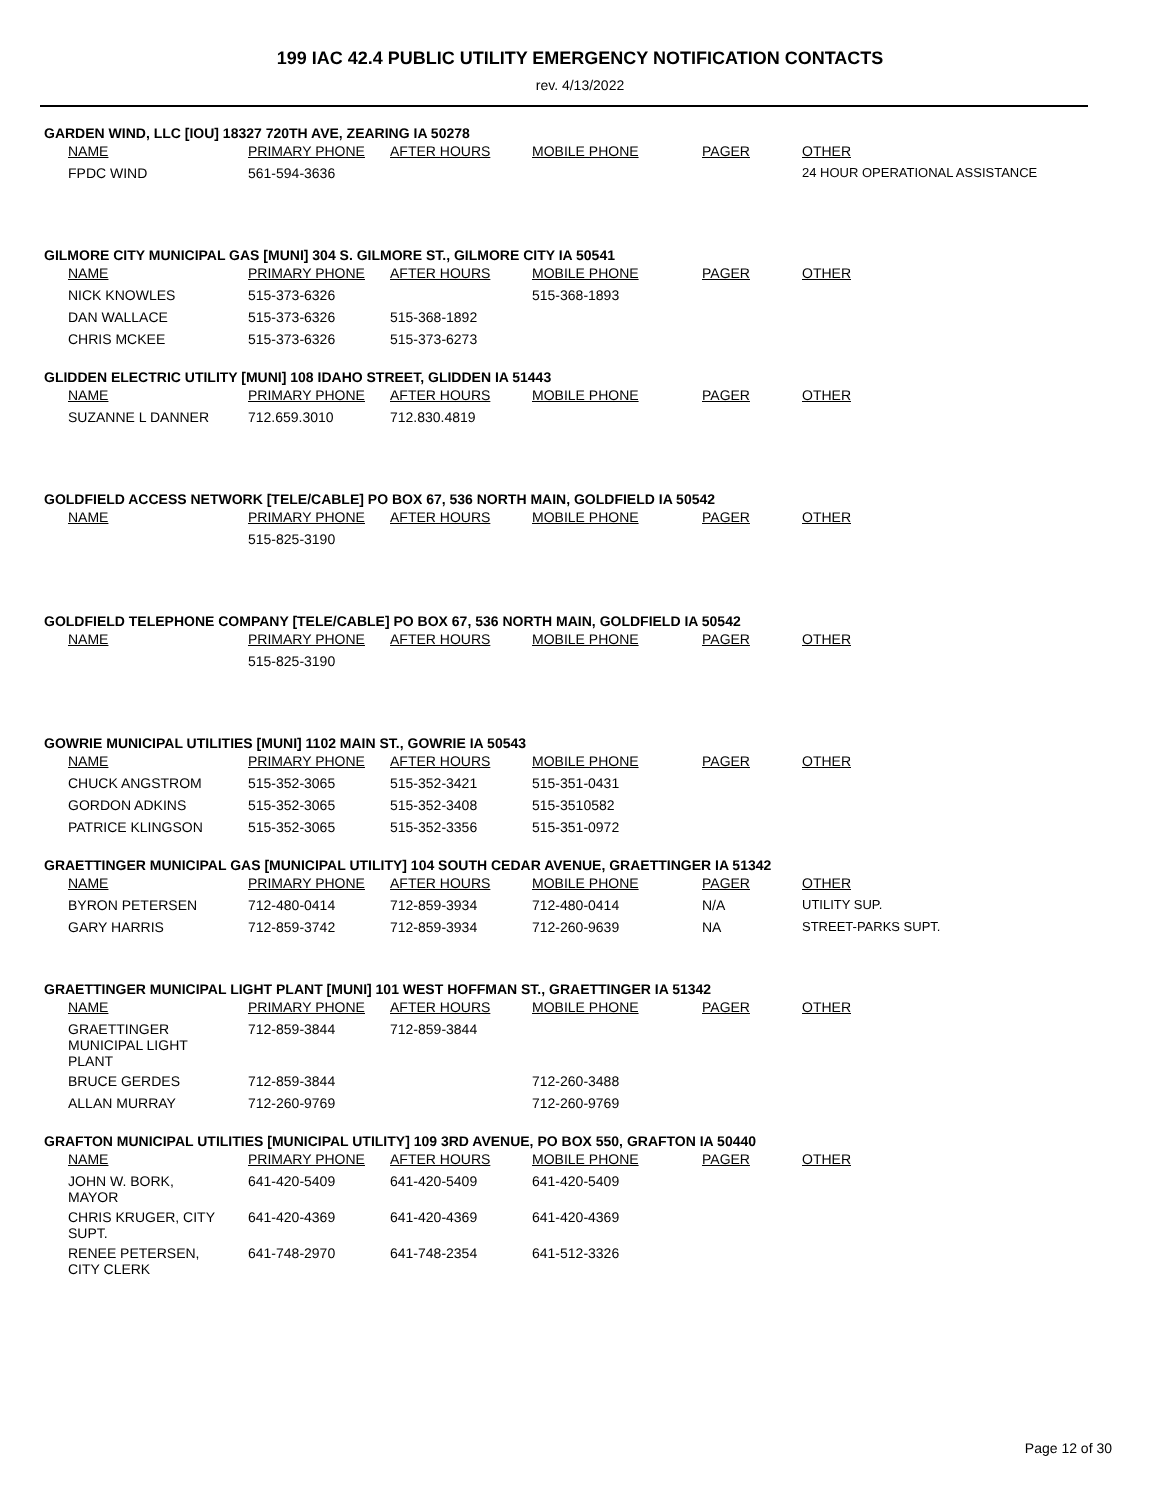199 IAC 42.4 PUBLIC UTILITY EMERGENCY NOTIFICATION CONTACTS
rev. 4/13/2022
GARDEN WIND, LLC [IOU] 18327 720TH AVE, ZEARING IA 50278
| NAME | PRIMARY PHONE | AFTER HOURS | MOBILE PHONE | PAGER | OTHER |
| --- | --- | --- | --- | --- | --- |
| FPDC WIND | 561-594-3636 | | | | 24 HOUR OPERATIONAL ASSISTANCE |
GILMORE CITY MUNICIPAL GAS [MUNI] 304 S. GILMORE ST., GILMORE CITY IA 50541
| NAME | PRIMARY PHONE | AFTER HOURS | MOBILE PHONE | PAGER | OTHER |
| --- | --- | --- | --- | --- | --- |
| NICK KNOWLES | 515-373-6326 | | 515-368-1893 | | |
| DAN WALLACE | 515-373-6326 | 515-368-1892 | | | |
| CHRIS MCKEE | 515-373-6326 | 515-373-6273 | | | |
GLIDDEN ELECTRIC UTILITY [MUNI] 108 IDAHO STREET, GLIDDEN IA 51443
| NAME | PRIMARY PHONE | AFTER HOURS | MOBILE PHONE | PAGER | OTHER |
| --- | --- | --- | --- | --- | --- |
| SUZANNE L DANNER | 712.659.3010 | 712.830.4819 | | | |
GOLDFIELD ACCESS NETWORK [TELE/CABLE] PO BOX 67, 536 NORTH MAIN, GOLDFIELD IA 50542
| NAME | PRIMARY PHONE | AFTER HOURS | MOBILE PHONE | PAGER | OTHER |
| --- | --- | --- | --- | --- | --- |
| | 515-825-3190 | | | | |
GOLDFIELD TELEPHONE COMPANY [TELE/CABLE] PO BOX 67, 536 NORTH MAIN, GOLDFIELD IA 50542
| NAME | PRIMARY PHONE | AFTER HOURS | MOBILE PHONE | PAGER | OTHER |
| --- | --- | --- | --- | --- | --- |
| | 515-825-3190 | | | | |
GOWRIE MUNICIPAL UTILITIES [MUNI] 1102 MAIN ST., GOWRIE IA 50543
| NAME | PRIMARY PHONE | AFTER HOURS | MOBILE PHONE | PAGER | OTHER |
| --- | --- | --- | --- | --- | --- |
| CHUCK ANGSTROM | 515-352-3065 | 515-352-3421 | 515-351-0431 | | |
| GORDON ADKINS | 515-352-3065 | 515-352-3408 | 515-3510582 | | |
| PATRICE KLINGSON | 515-352-3065 | 515-352-3356 | 515-351-0972 | | |
GRAETTINGER MUNICIPAL GAS [MUNICIPAL UTILITY] 104 SOUTH CEDAR AVENUE, GRAETTINGER IA 51342
| NAME | PRIMARY PHONE | AFTER HOURS | MOBILE PHONE | PAGER | OTHER |
| --- | --- | --- | --- | --- | --- |
| BYRON PETERSEN | 712-480-0414 | 712-859-3934 | 712-480-0414 | N/A | UTILITY SUP. |
| GARY HARRIS | 712-859-3742 | 712-859-3934 | 712-260-9639 | NA | STREET-PARKS SUPT. |
GRAETTINGER MUNICIPAL LIGHT PLANT [MUNI] 101 WEST HOFFMAN ST., GRAETTINGER IA 51342
| NAME | PRIMARY PHONE | AFTER HOURS | MOBILE PHONE | PAGER | OTHER |
| --- | --- | --- | --- | --- | --- |
| GRAETTINGER MUNICIPAL LIGHT PLANT | 712-859-3844 | 712-859-3844 | | | |
| BRUCE GERDES | 712-859-3844 | | 712-260-3488 | | |
| ALLAN MURRAY | 712-260-9769 | | 712-260-9769 | | |
GRAFTON MUNICIPAL UTILITIES [MUNICIPAL UTILITY] 109 3RD AVENUE, PO BOX 550, GRAFTON IA 50440
| NAME | PRIMARY PHONE | AFTER HOURS | MOBILE PHONE | PAGER | OTHER |
| --- | --- | --- | --- | --- | --- |
| JOHN W. BORK, MAYOR | 641-420-5409 | 641-420-5409 | 641-420-5409 | | |
| CHRIS KRUGER, CITY SUPT. | 641-420-4369 | 641-420-4369 | 641-420-4369 | | |
| RENEE PETERSEN, CITY CLERK | 641-748-2970 | 641-748-2354 | 641-512-3326 | | |
Page 12 of 30